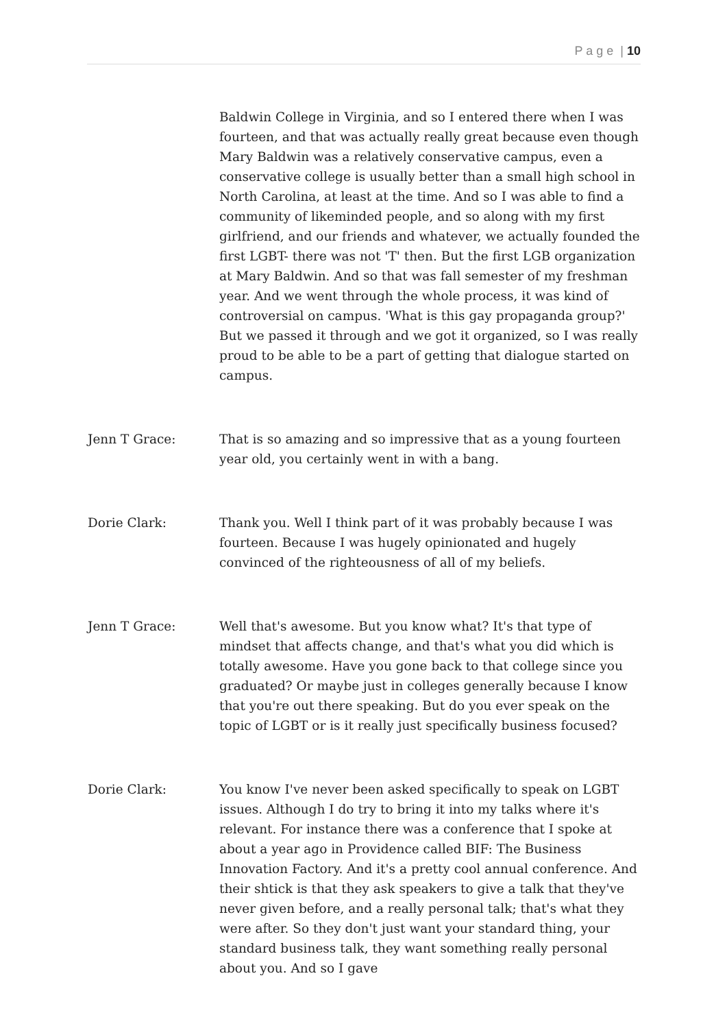P a g e | 10
Baldwin College in Virginia, and so I entered there when I was fourteen, and that was actually really great because even though Mary Baldwin was a relatively conservative campus, even a conservative college is usually better than a small high school in North Carolina, at least at the time. And so I was able to find a community of likeminded people, and so along with my first girlfriend, and our friends and whatever, we actually founded the first LGBT- there was not 'T' then. But the first LGB organization at Mary Baldwin. And so that was fall semester of my freshman year. And we went through the whole process, it was kind of controversial on campus. 'What is this gay propaganda group?' But we passed it through and we got it organized, so I was really proud to be able to be a part of getting that dialogue started on campus.
Jenn T Grace: That is so amazing and so impressive that as a young fourteen year old, you certainly went in with a bang.
Dorie Clark: Thank you. Well I think part of it was probably because I was fourteen. Because I was hugely opinionated and hugely convinced of the righteousness of all of my beliefs.
Jenn T Grace: Well that's awesome. But you know what? It's that type of mindset that affects change, and that's what you did which is totally awesome. Have you gone back to that college since you graduated? Or maybe just in colleges generally because I know that you're out there speaking. But do you ever speak on the topic of LGBT or is it really just specifically business focused?
Dorie Clark: You know I've never been asked specifically to speak on LGBT issues. Although I do try to bring it into my talks where it's relevant. For instance there was a conference that I spoke at about a year ago in Providence called BIF: The Business Innovation Factory. And it's a pretty cool annual conference. And their shtick is that they ask speakers to give a talk that they've never given before, and a really personal talk; that's what they were after. So they don't just want your standard thing, your standard business talk, they want something really personal about you. And so I gave